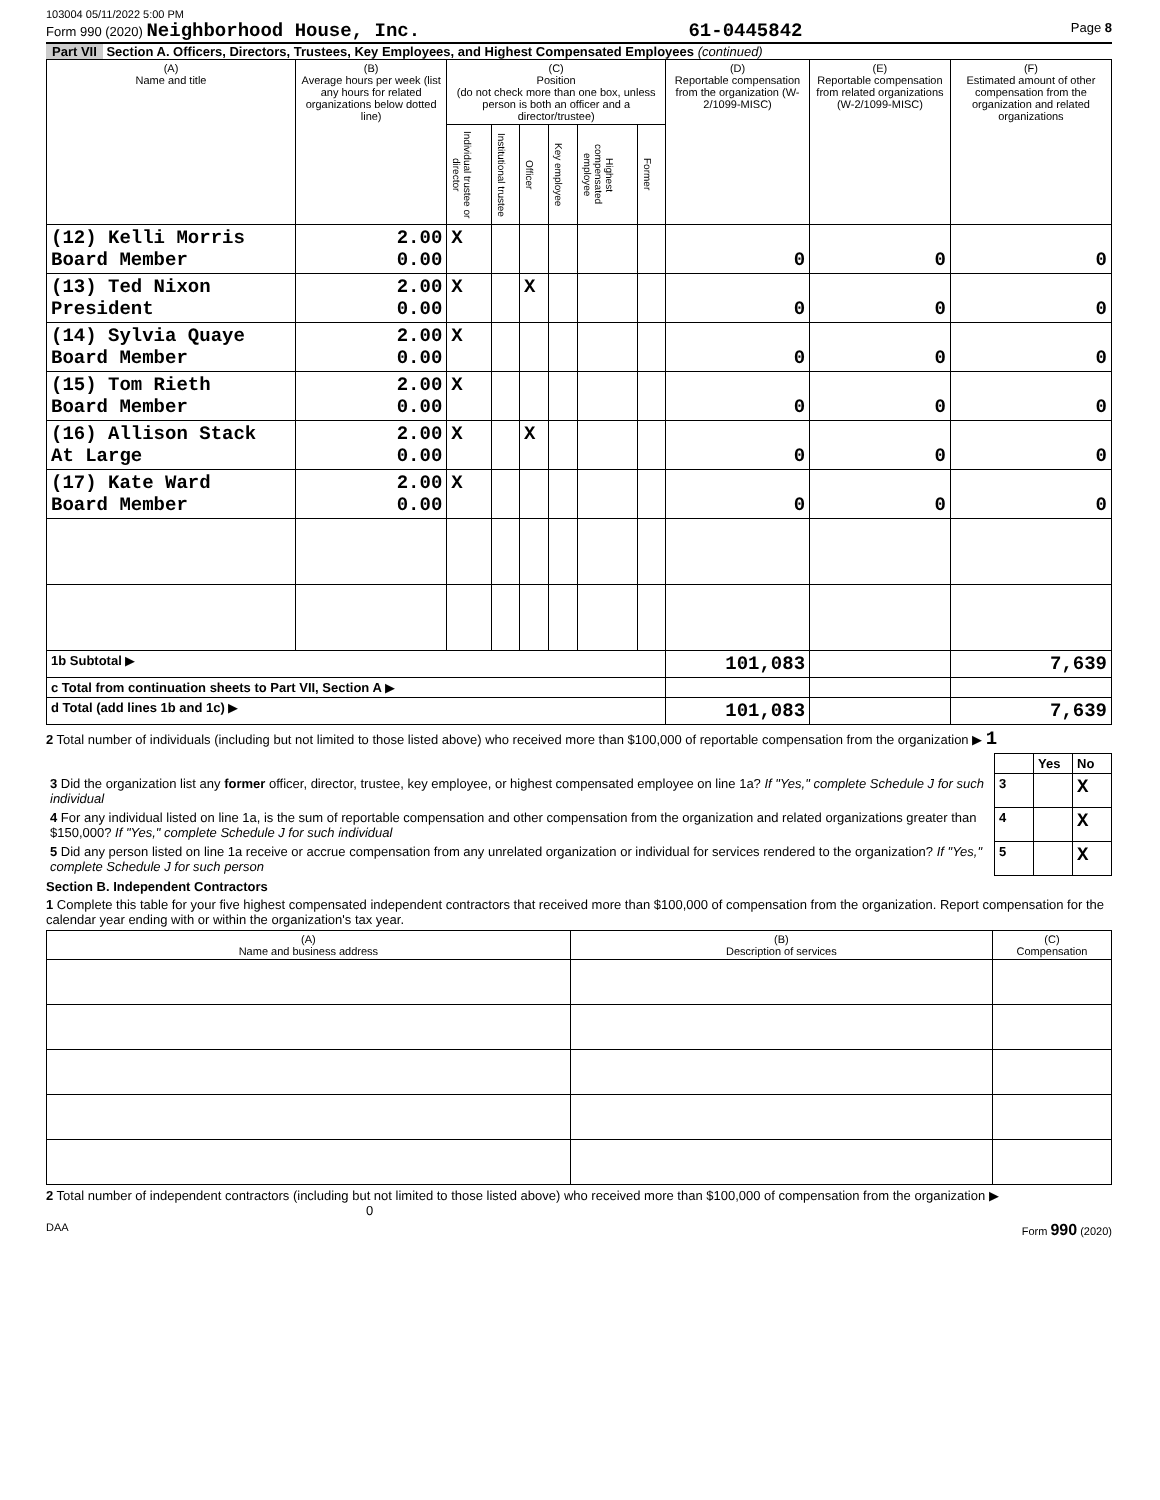103004 05/11/2022 5:00 PM
Form 990 (2020) Neighborhood House, Inc. 61-0445842 Page 8
Part VII Section A. Officers, Directors, Trustees, Key Employees, and Highest Compensated Employees (continued)
| (A) Name and title | (B) Average hours per week (list any hours for related organizations below dotted line) | (C) Position (do not check more than one box, unless person is both an officer and a director/trustee) | | | | | | (D) Reportable compensation from the organization (W-2/1099-MISC) | (E) Reportable compensation from related organizations (W-2/1099-MISC) | (F) Estimated amount of other compensation from the organization and related organizations |
| --- | --- | --- | --- | --- | --- | --- | --- | --- | --- | --- |
| | | Individual trustee or director | Institutional trustee | Officer | Key employee | Highest compensated employee | Former | | | |
| (12) Kelli Morris Board Member | 2.00 0.00 | X | | | | | | 0 | 0 | 0 |
| (13) Ted Nixon President | 2.00 0.00 | X | | X | | | | 0 | 0 | 0 |
| (14) Sylvia Quaye Board Member | 2.00 0.00 | X | | | | | | 0 | 0 | 0 |
| (15) Tom Rieth Board Member | 2.00 0.00 | X | | | | | | 0 | 0 | 0 |
| (16) Allison Stack At Large | 2.00 0.00 | X | | X | | | | 0 | 0 | 0 |
| (17) Kate Ward Board Member | 2.00 0.00 | X | | | | | | 0 | 0 | 0 |
| 1b Subtotal ▶ | | | | | | | | 101,083 | | 7,639 |
| c Total from continuation sheets to Part VII, Section A ▶ | | | | | | | | | | |
| d Total (add lines 1b and 1c) ▶ | | | | | | | | 101,083 | | 7,639 |
2 Total number of individuals (including but not limited to those listed above) who received more than $100,000 of reportable compensation from the organization ▶ 1
| | | Yes | No |
| 3 Did the organization list any former officer, director, trustee, key employee, or highest compensated employee on line 1a? If "Yes," complete Schedule J for such individual | 3 | | X |
| 4 For any individual listed on line 1a, is the sum of reportable compensation and other compensation from the organization and related organizations greater than $150,000? If "Yes," complete Schedule J for such individual | 4 | | X |
| 5 Did any person listed on line 1a receive or accrue compensation from any unrelated organization or individual for services rendered to the organization? If "Yes," complete Schedule J for such person | 5 | | X |
Section B. Independent Contractors
1 Complete this table for your five highest compensated independent contractors that received more than $100,000 of compensation from the organization. Report compensation for the calendar year ending with or within the organization's tax year.
| (A) Name and business address | (B) Description of services | (C) Compensation |
| --- | --- | --- |
2 Total number of independent contractors (including but not limited to those listed above) who received more than $100,000 of compensation from the organization ▶ 0
DAA Form 990 (2020)